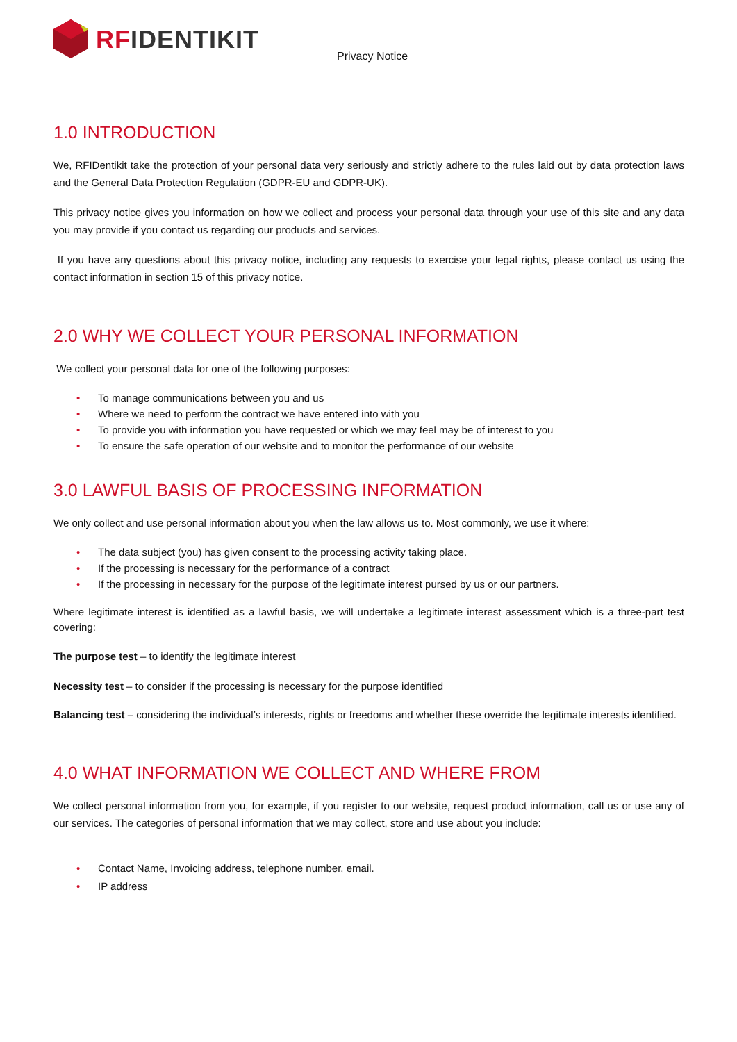RF IDENTIKIT
Privacy Notice
1.0 INTRODUCTION
We, RFIDentikit take the protection of your personal data very seriously and strictly adhere to the rules laid out by data protection laws and the General Data Protection Regulation (GDPR-EU and GDPR-UK).
This privacy notice gives you information on how we collect and process your personal data through your use of this site and any data you may provide if you contact us regarding our products and services.
If you have any questions about this privacy notice, including any requests to exercise your legal rights, please contact us using the contact information in section 15 of this privacy notice.
2.0 WHY WE COLLECT YOUR PERSONAL INFORMATION
We collect your personal data for one of the following purposes:
• To manage communications between you and us
• Where we need to perform the contract we have entered into with you
• To provide you with information you have requested or which we may feel may be of interest to you
• To ensure the safe operation of our website and to monitor the performance of our website
3.0 LAWFUL BASIS OF PROCESSING INFORMATION
We only collect and use personal information about you when the law allows us to. Most commonly, we use it where:
• The data subject (you) has given consent to the processing activity taking place.
• If the processing is necessary for the performance of a contract
• If the processing in necessary for the purpose of the legitimate interest pursed by us or our partners.
Where legitimate interest is identified as a lawful basis, we will undertake a legitimate interest assessment which is a three-part test covering:
The purpose test – to identify the legitimate interest
Necessity test – to consider if the processing is necessary for the purpose identified
Balancing test – considering the individual’s interests, rights or freedoms and whether these override the legitimate interests identified.
4.0 WHAT INFORMATION WE COLLECT AND WHERE FROM
We collect personal information from you, for example, if you register to our website, request product information, call us or use any of our services. The categories of personal information that we may collect, store and use about you include:
• Contact Name, Invoicing address, telephone number, email.
• IP address